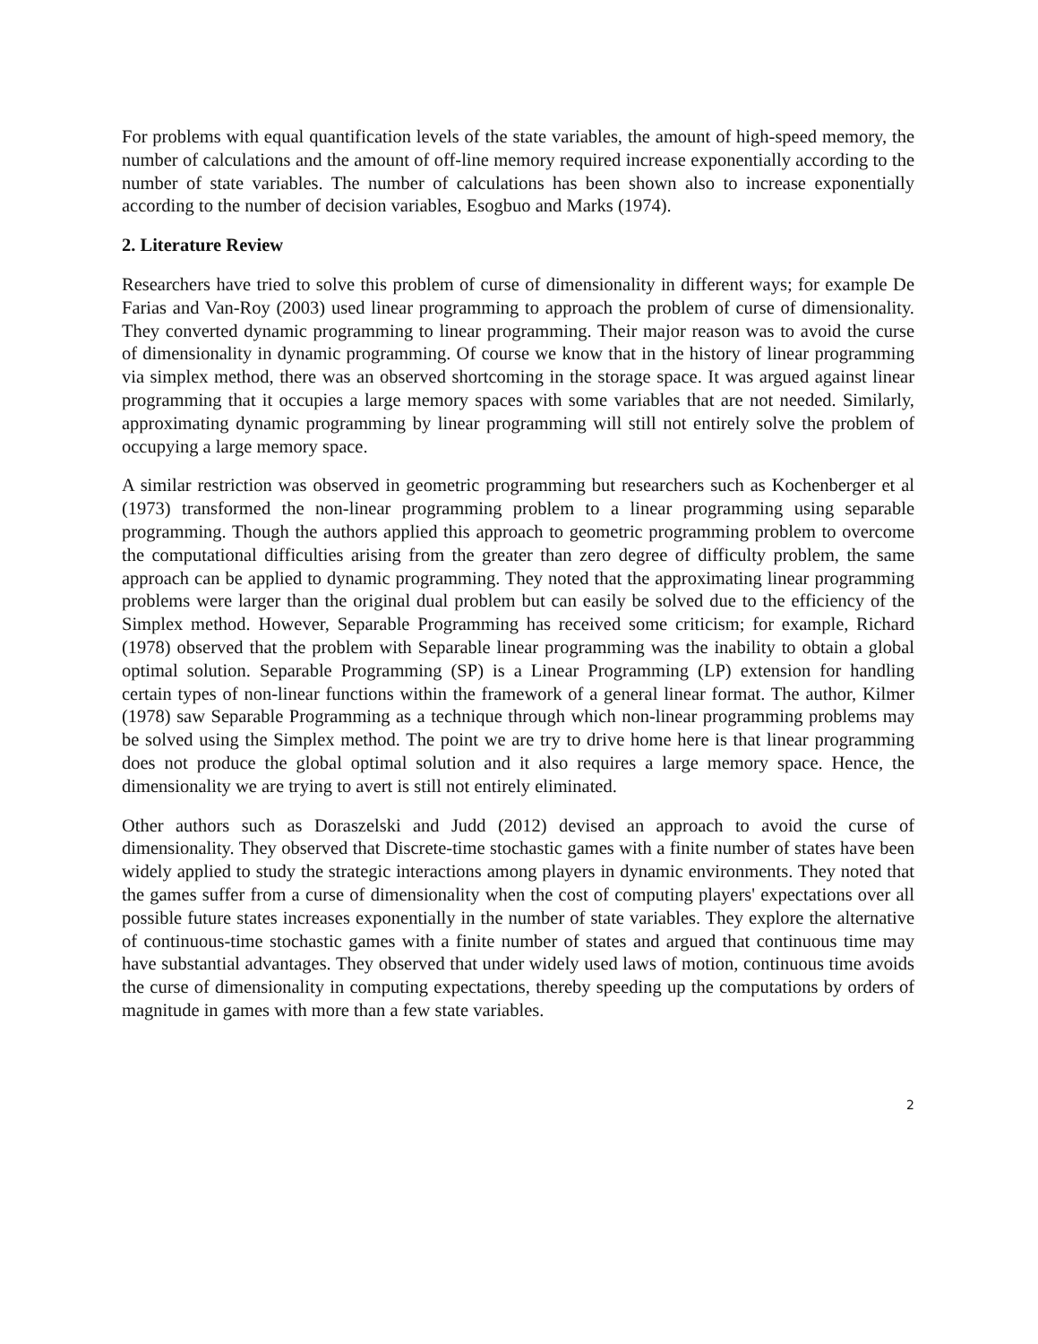For problems with equal quantification levels of the state variables, the amount of high-speed memory, the number of calculations and the amount of off-line memory required increase exponentially according to the number of state variables. The number of calculations has been shown also to increase exponentially according to the number of decision variables, Esogbuo and Marks (1974).
2. Literature Review
Researchers have tried to solve this problem of curse of dimensionality in different ways; for example De Farias and Van-Roy (2003) used linear programming to approach the problem of curse of dimensionality. They converted dynamic programming to linear programming. Their major reason was to avoid the curse of dimensionality in dynamic programming. Of course we know that in the history of linear programming via simplex method, there was an observed shortcoming in the storage space. It was argued against linear programming that it occupies a large memory spaces with some variables that are not needed. Similarly, approximating dynamic programming by linear programming will still not entirely solve the problem of occupying a large memory space.
A similar restriction was observed in geometric programming but researchers such as Kochenberger et al (1973) transformed the non-linear programming problem to a linear programming using separable programming. Though the authors applied this approach to geometric programming problem to overcome the computational difficulties arising from the greater than zero degree of difficulty problem, the same approach can be applied to dynamic programming. They noted that the approximating linear programming problems were larger than the original dual problem but can easily be solved due to the efficiency of the Simplex method. However, Separable Programming has received some criticism; for example, Richard (1978) observed that the problem with Separable linear programming was the inability to obtain a global optimal solution. Separable Programming (SP) is a Linear Programming (LP) extension for handling certain types of non-linear functions within the framework of a general linear format. The author, Kilmer (1978) saw Separable Programming as a technique through which non-linear programming problems may be solved using the Simplex method. The point we are try to drive home here is that linear programming does not produce the global optimal solution and it also requires a large memory space. Hence, the dimensionality we are trying to avert is still not entirely eliminated.
Other authors such as Doraszelski and Judd (2012) devised an approach to avoid the curse of dimensionality. They observed that Discrete-time stochastic games with a finite number of states have been widely applied to study the strategic interactions among players in dynamic environments. They noted that the games suffer from a curse of dimensionality when the cost of computing players' expectations over all possible future states increases exponentially in the number of state variables. They explore the alternative of continuous-time stochastic games with a finite number of states and argued that continuous time may have substantial advantages. They observed that under widely used laws of motion, continuous time avoids the curse of dimensionality in computing expectations, thereby speeding up the computations by orders of magnitude in games with more than a few state variables.
2